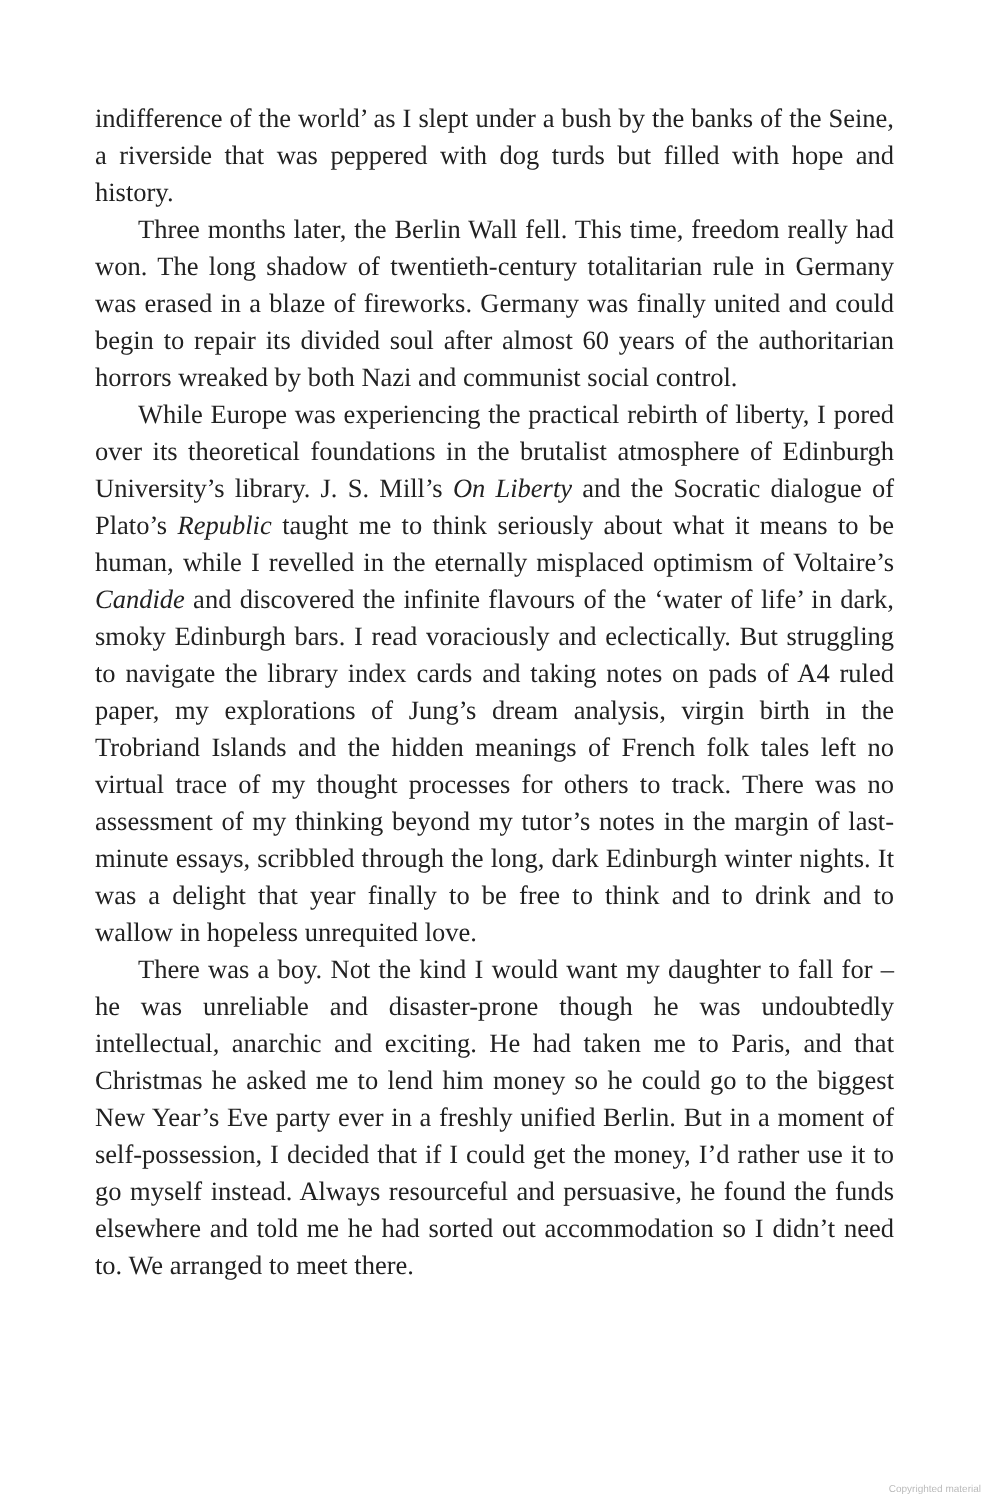indifference of the world’ as I slept under a bush by the banks of the Seine, a riverside that was peppered with dog turds but filled with hope and history.
Three months later, the Berlin Wall fell. This time, freedom really had won. The long shadow of twentieth-century totalitarian rule in Germany was erased in a blaze of fireworks. Germany was finally united and could begin to repair its divided soul after almost 60 years of the authoritarian horrors wreaked by both Nazi and communist social control.
While Europe was experiencing the practical rebirth of liberty, I pored over its theoretical foundations in the brutalist atmosphere of Edinburgh University’s library. J. S. Mill’s On Liberty and the Socratic dialogue of Plato’s Republic taught me to think seriously about what it means to be human, while I revelled in the eternally misplaced optimism of Voltaire’s Candide and discovered the infinite flavours of the ‘water of life’ in dark, smoky Edinburgh bars. I read voraciously and eclectically. But struggling to navigate the library index cards and taking notes on pads of A4 ruled paper, my explorations of Jung’s dream analysis, virgin birth in the Trobriand Islands and the hidden meanings of French folk tales left no virtual trace of my thought processes for others to track. There was no assessment of my thinking beyond my tutor’s notes in the margin of last-minute essays, scribbled through the long, dark Edinburgh winter nights. It was a delight that year finally to be free to think and to drink and to wallow in hopeless unrequited love.
There was a boy. Not the kind I would want my daughter to fall for – he was unreliable and disaster-prone though he was undoubtedly intellectual, anarchic and exciting. He had taken me to Paris, and that Christmas he asked me to lend him money so he could go to the biggest New Year’s Eve party ever in a freshly unified Berlin. But in a moment of self-possession, I decided that if I could get the money, I’d rather use it to go myself instead. Always resourceful and persuasive, he found the funds elsewhere and told me he had sorted out accommodation so I didn’t need to. We arranged to meet there.
Copyrighted material